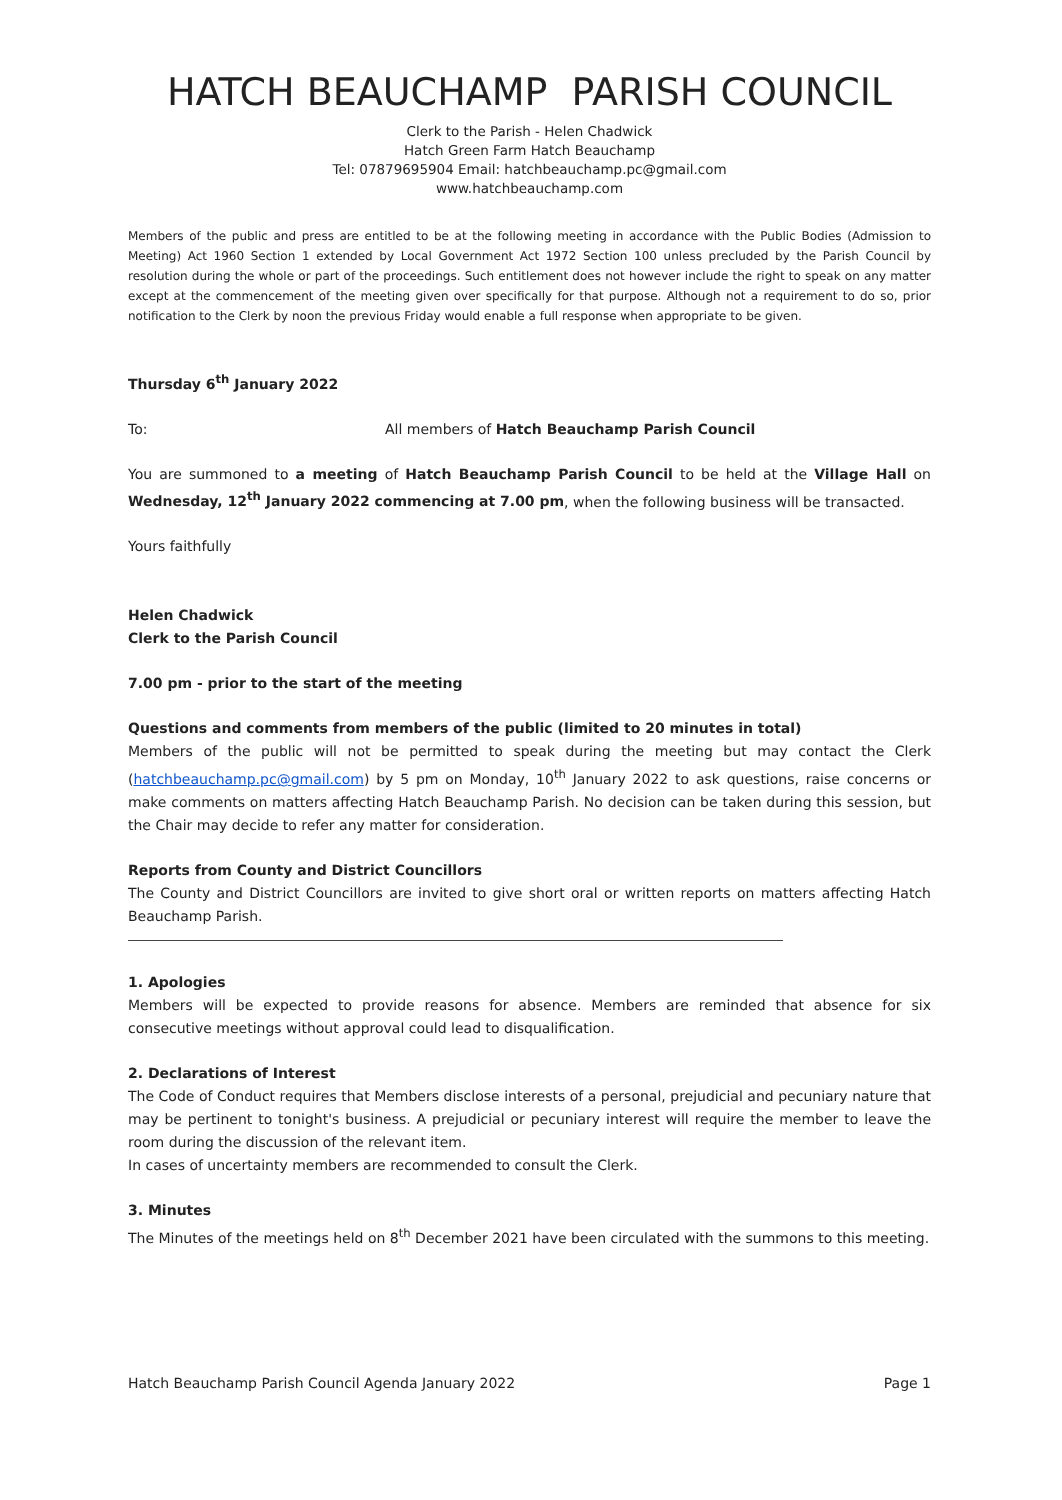HATCH BEAUCHAMP PARISH COUNCIL
Clerk to the Parish - Helen Chadwick
Hatch Green Farm Hatch Beauchamp
Tel: 07879695904 Email: hatchbeauchamp.pc@gmail.com
www.hatchbeauchamp.com
Members of the public and press are entitled to be at the following meeting in accordance with the Public Bodies (Admission to Meeting) Act 1960 Section 1 extended by Local Government Act 1972 Section 100 unless precluded by the Parish Council by resolution during the whole or part of the proceedings. Such entitlement does not however include the right to speak on any matter except at the commencement of the meeting given over specifically for that purpose. Although not a requirement to do so, prior notification to the Clerk by noon the previous Friday would enable a full response when appropriate to be given.
Thursday 6<sup>th</sup> January 2022
To: All members of Hatch Beauchamp Parish Council
You are summoned to a meeting of Hatch Beauchamp Parish Council to be held at the Village Hall on Wednesday, 12<sup>th</sup> January 2022 commencing at 7.00 pm, when the following business will be transacted.
Yours faithfully
Helen Chadwick
Clerk to the Parish Council
7.00 pm - prior to the start of the meeting
Questions and comments from members of the public (limited to 20 minutes in total)
Members of the public will not be permitted to speak during the meeting but may contact the Clerk (hatchbeauchamp.pc@gmail.com) by 5 pm on Monday, 10<sup>th</sup> January 2022 to ask questions, raise concerns or make comments on matters affecting Hatch Beauchamp Parish. No decision can be taken during this session, but the Chair may decide to refer any matter for consideration.
Reports from County and District Councillors
The County and District Councillors are invited to give short oral or written reports on matters affecting Hatch Beauchamp Parish.
1. Apologies
Members will be expected to provide reasons for absence. Members are reminded that absence for six consecutive meetings without approval could lead to disqualification.
2. Declarations of Interest
The Code of Conduct requires that Members disclose interests of a personal, prejudicial and pecuniary nature that may be pertinent to tonight's business. A prejudicial or pecuniary interest will require the member to leave the room during the discussion of the relevant item.
In cases of uncertainty members are recommended to consult the Clerk.
3. Minutes
The Minutes of the meetings held on 8<sup>th</sup> December 2021 have been circulated with the summons to this meeting.
Hatch Beauchamp Parish Council Agenda January 2022 Page 1